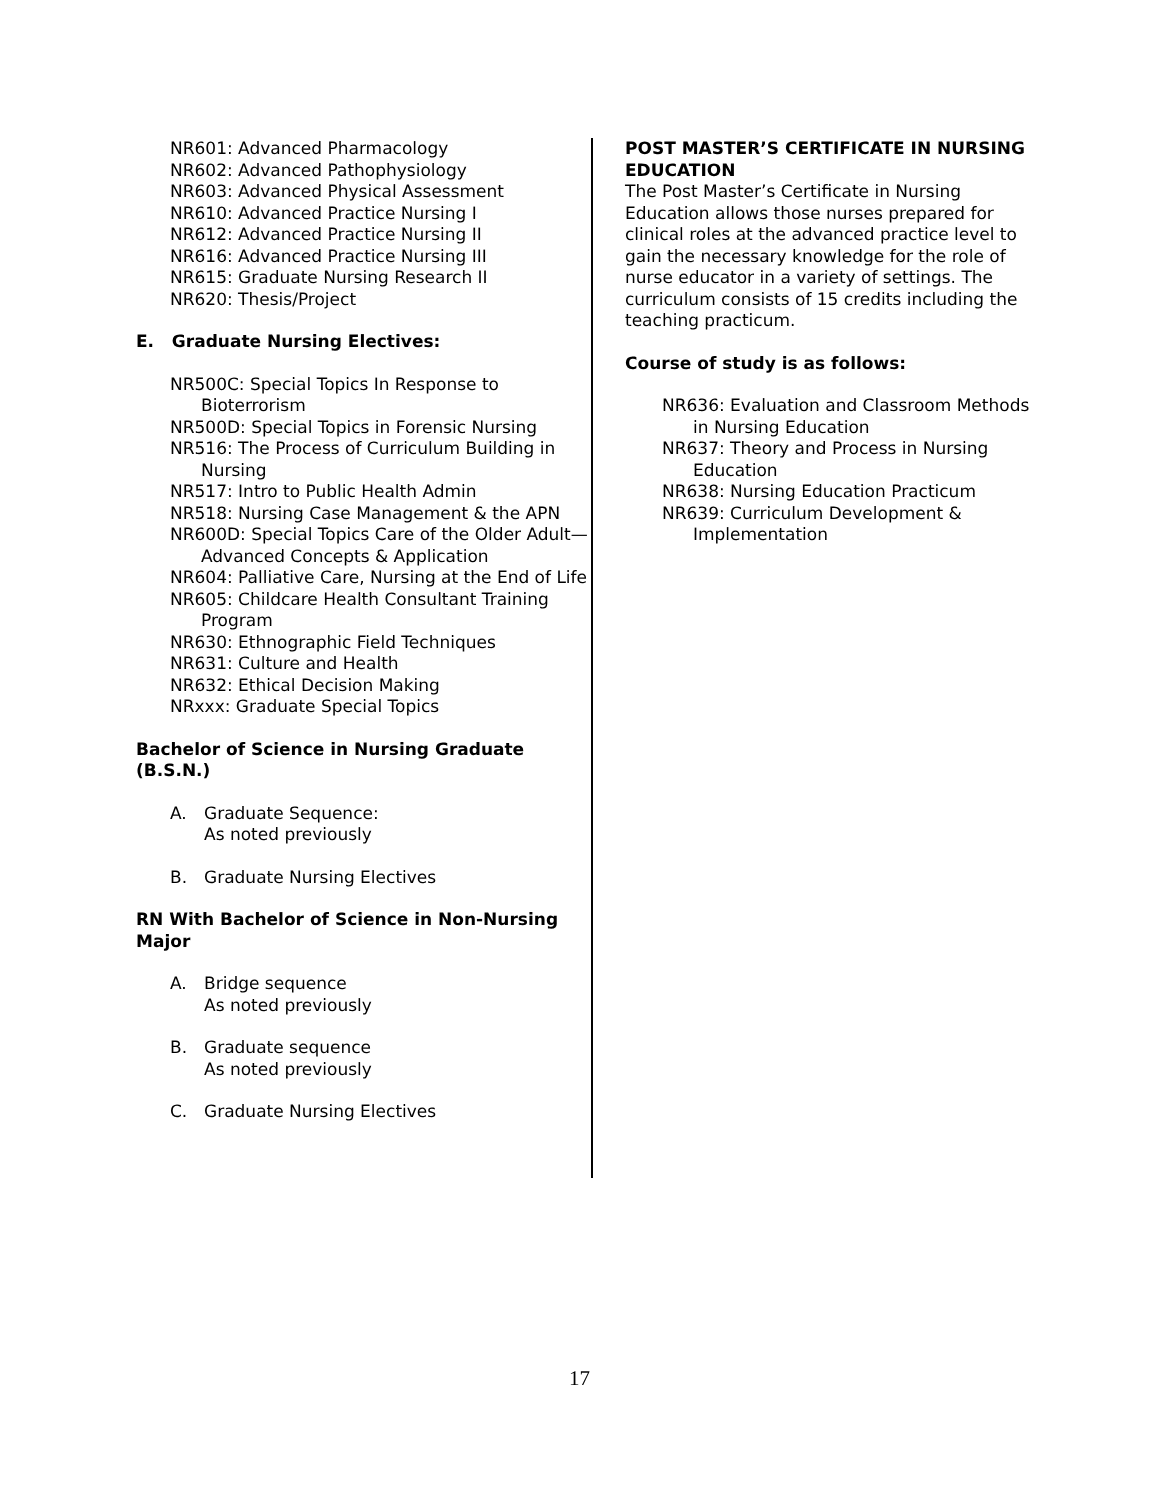NR601: Advanced Pharmacology
NR602: Advanced Pathophysiology
NR603: Advanced Physical Assessment
NR610: Advanced Practice Nursing I
NR612: Advanced Practice Nursing II
NR616: Advanced Practice Nursing III
NR615: Graduate Nursing Research II
NR620: Thesis/Project
E. Graduate Nursing Electives:
NR500C: Special Topics In Response to Bioterrorism
NR500D: Special Topics in Forensic Nursing
NR516: The Process of Curriculum Building in Nursing
NR517: Intro to Public Health Admin
NR518: Nursing Case Management & the APN
NR600D: Special Topics Care of the Older Adult—Advanced Concepts & Application
NR604: Palliative Care, Nursing at the End of Life
NR605: Childcare Health Consultant Training Program
NR630: Ethnographic Field Techniques
NR631: Culture and Health
NR632: Ethical Decision Making
NRxxx: Graduate Special Topics
Bachelor of Science in Nursing Graduate (B.S.N.)
A. Graduate Sequence:
As noted previously
B. Graduate Nursing Electives
RN With Bachelor of Science in Non-Nursing Major
A. Bridge sequence
As noted previously
B. Graduate sequence
As noted previously
C. Graduate Nursing Electives
POST MASTER’S CERTIFICATE IN NURSING EDUCATION
The Post Master’s Certificate in Nursing Education allows those nurses prepared for clinical roles at the advanced practice level to gain the necessary knowledge for the role of nurse educator in a variety of settings. The curriculum consists of 15 credits including the teaching practicum.
Course of study is as follows:
NR636: Evaluation and Classroom Methods in Nursing Education
NR637: Theory and Process in Nursing Education
NR638: Nursing Education Practicum
NR639: Curriculum Development & Implementation
17